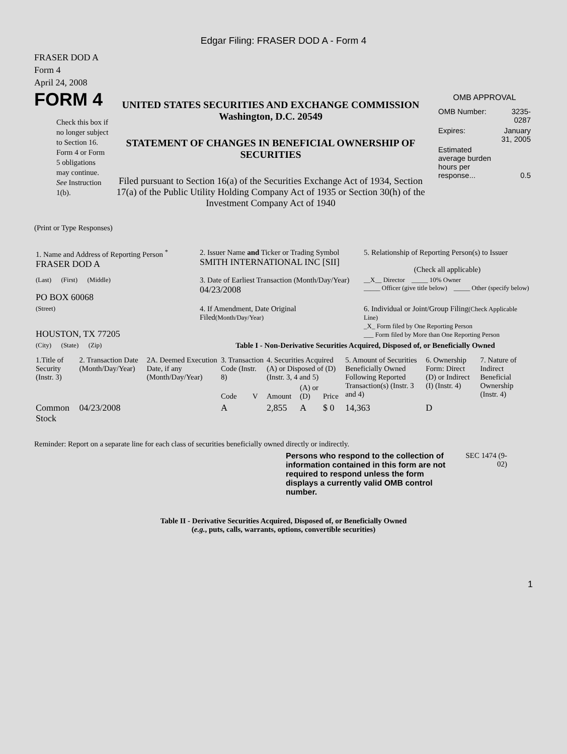Edgar Filing: FRASER DOD A - Form 4
FRASER DOD A
Form 4
April 24, 2008
FORM 4
Check this box if no longer subject to Section 16. Form 4 or Form 5 obligations may continue. See Instruction 1(b).
UNITED STATES SECURITIES AND EXCHANGE COMMISSION
Washington, D.C. 20549
STATEMENT OF CHANGES IN BENEFICIAL OWNERSHIP OF SECURITIES
Filed pursuant to Section 16(a) of the Securities Exchange Act of 1934, Section 17(a) of the Public Utility Holding Company Act of 1935 or Section 30(h) of the Investment Company Act of 1940
OMB APPROVAL
| OMB Number: | 3235-0287 |
| Expires: | January 31, 2005 |
| Estimated average burden hours per response... | 0.5 |
(Print or Type Responses)
| 1. Name and Address of Reporting Person <sup>*</sup> FRASER DOD A | 2. Issuer Name and Ticker or Trading Symbol SMITH INTERNATIONAL INC [SII] | 5. Relationship of Reporting Person(s) to Issuer (Check all applicable) |
| (Last) (First) (Middle) PO BOX 60068 | 3. Date of Earliest Transaction (Month/Day/Year) 04/23/2008 | __X__ Director _____ 10% Owner _____ Officer (give title below) _____ Other (specify below) |
| (Street) HOUSTON, TX 77205 | 4. If Amendment, Date Original Filed (Month/Day/Year) | 6. Individual or Joint/Group Filing (Check Applicable Line) _X_ Form filed by One Reporting Person ___ Form filed by More than One Reporting Person |
| (City) (State) (Zip) | Table I - Non-Derivative Securities Acquired, Disposed of, or Beneficially Owned | |
| 1.Title of Security (Instr. 3) | 2. Transaction Date (Month/Day/Year) | 2A. Deemed Execution Date, if any (Month/Day/Year) | 3. Transaction Code (Instr. 8) | | 4. Securities Acquired (A) or Disposed of (D) (Instr. 3, 4 and 5) | | | 5. Amount of Securities Beneficially Owned Following Reported Transaction(s) (Instr. 3 and 4) | 6. Ownership Form: Direct (D) or Indirect (I) (Instr. 4) | 7. Nature of Indirect Beneficial Ownership (Instr. 4) |
| --- | --- | --- | --- | --- | --- | --- | --- | --- | --- | --- |
| | | | Code | V | Amount | (A) or (D) | Price | | | |
| Common Stock | 04/23/2008 | | A | | 2,855 | A | $ 0 | 14,363 | D | |
Reminder: Report on a separate line for each class of securities beneficially owned directly or indirectly.
Persons who respond to the collection of information contained in this form are not required to respond unless the form displays a currently valid OMB control number.
SEC 1474 (9-02)
Table II - Derivative Securities Acquired, Disposed of, or Beneficially Owned
(e.g., puts, calls, warrants, options, convertible securities)
1